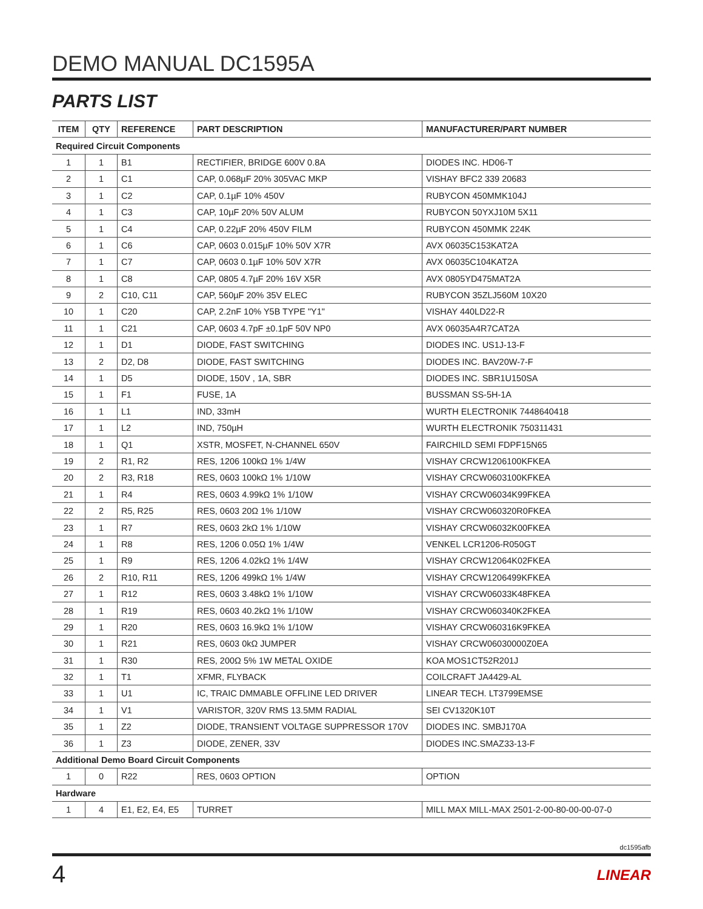DEMO MANUAL DC1595A
PARTS LIST
| ITEM | QTY | REFERENCE | PART DESCRIPTION | MANUFACTURER/PART NUMBER |
| --- | --- | --- | --- | --- |
| Required Circuit Components | | | | |
| 1 | 1 | B1 | RECTIFIER, BRIDGE 600V 0.8A | DIODES INC. HD06-T |
| 2 | 1 | C1 | CAP, 0.068µF 20% 305VAC MKP | VISHAY BFC2 339 20683 |
| 3 | 1 | C2 | CAP, 0.1µF 10% 450V | RUBYCON 450MMK104J |
| 4 | 1 | C3 | CAP, 10µF 20% 50V ALUM | RUBYCON 50YXJ10M 5X11 |
| 5 | 1 | C4 | CAP, 0.22µF 20% 450V FILM | RUBYCON 450MMK 224K |
| 6 | 1 | C6 | CAP, 0603 0.015µF 10% 50V X7R | AVX 06035C153KAT2A |
| 7 | 1 | C7 | CAP, 0603 0.1µF 10% 50V X7R | AVX 06035C104KAT2A |
| 8 | 1 | C8 | CAP, 0805 4.7µF 20% 16V X5R | AVX 0805YD475MAT2A |
| 9 | 2 | C10, C11 | CAP, 560µF 20% 35V ELEC | RUBYCON 35ZLJ560M 10X20 |
| 10 | 1 | C20 | CAP, 2.2nF 10% Y5B TYPE "Y1" | VISHAY 440LD22-R |
| 11 | 1 | C21 | CAP, 0603 4.7pF ±0.1pF 50V NP0 | AVX 06035A4R7CAT2A |
| 12 | 1 | D1 | DIODE, FAST SWITCHING | DIODES INC. US1J-13-F |
| 13 | 2 | D2, D8 | DIODE, FAST SWITCHING | DIODES INC. BAV20W-7-F |
| 14 | 1 | D5 | DIODE, 150V , 1A, SBR | DIODES INC. SBR1U150SA |
| 15 | 1 | F1 | FUSE, 1A | BUSSMAN SS-5H-1A |
| 16 | 1 | L1 | IND, 33mH | WURTH ELECTRONIK 7448640418 |
| 17 | 1 | L2 | IND, 750µH | WURTH ELECTRONIK 750311431 |
| 18 | 1 | Q1 | XSTR, MOSFET, N-CHANNEL 650V | FAIRCHILD SEMI FDPF15N65 |
| 19 | 2 | R1, R2 | RES, 1206 100kΩ 1% 1/4W | VISHAY CRCW1206100KFKEA |
| 20 | 2 | R3, R18 | RES, 0603 100kΩ 1% 1/10W | VISHAY CRCW0603100KFKEA |
| 21 | 1 | R4 | RES, 0603 4.99kΩ 1% 1/10W | VISHAY CRCW06034K99FKEA |
| 22 | 2 | R5, R25 | RES, 0603 20Ω 1% 1/10W | VISHAY CRCW060320R0FKEA |
| 23 | 1 | R7 | RES, 0603 2kΩ 1% 1/10W | VISHAY CRCW06032K00FKEA |
| 24 | 1 | R8 | RES, 1206 0.05Ω 1% 1/4W | VENKEL LCR1206-R050GT |
| 25 | 1 | R9 | RES, 1206 4.02kΩ 1% 1/4W | VISHAY CRCW12064K02FKEA |
| 26 | 2 | R10, R11 | RES, 1206 499kΩ 1% 1/4W | VISHAY CRCW1206499KFKEA |
| 27 | 1 | R12 | RES, 0603 3.48kΩ 1% 1/10W | VISHAY CRCW06033K48FKEA |
| 28 | 1 | R19 | RES, 0603 40.2kΩ 1% 1/10W | VISHAY CRCW060340K2FKEA |
| 29 | 1 | R20 | RES, 0603 16.9kΩ 1% 1/10W | VISHAY CRCW060316K9FKEA |
| 30 | 1 | R21 | RES, 0603 0kΩ JUMPER | VISHAY CRCW06030000Z0EA |
| 31 | 1 | R30 | RES, 200Ω 5% 1W METAL OXIDE | KOA MOS1CT52R201J |
| 32 | 1 | T1 | XFMR, FLYBACK | COILCRAFT JA4429-AL |
| 33 | 1 | U1 | IC, TRAIC DMMABLE OFFLINE LED DRIVER | LINEAR TECH. LT3799EMSE |
| 34 | 1 | V1 | VARISTOR, 320V RMS 13.5MM RADIAL | SEI CV1320K10T |
| 35 | 1 | Z2 | DIODE, TRANSIENT VOLTAGE SUPPRESSOR 170V | DIODES INC. SMBJ170A |
| 36 | 1 | Z3 | DIODE, ZENER, 33V | DIODES INC.SMAZ33-13-F |
| Additional Demo Board Circuit Components | | | | |
| 1 | 0 | R22 | RES, 0603 OPTION | OPTION |
| Hardware | | | | |
| 1 | 4 | E1, E2, E4, E5 | TURRET | MILL MAX MILL-MAX 2501-2-00-80-00-00-07-0 |
dc1595afb
4 LINEAR